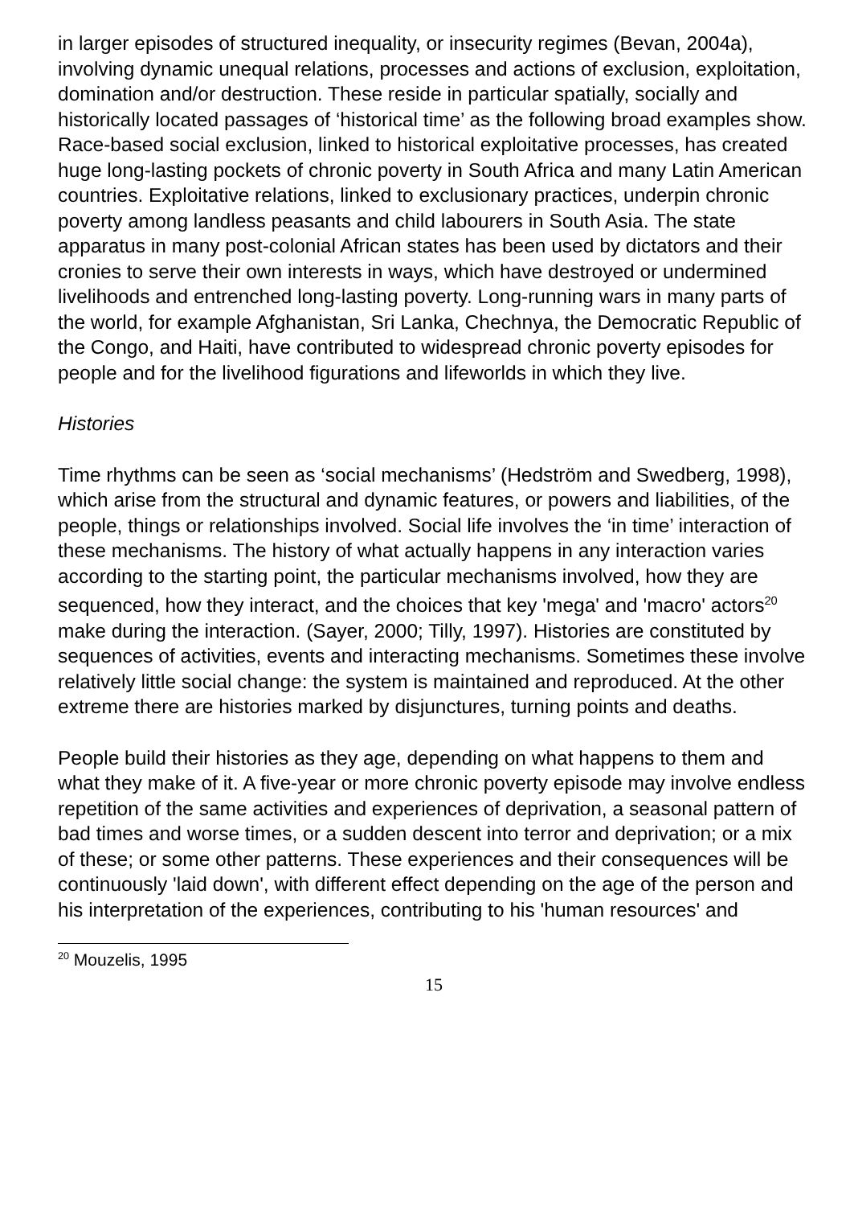in larger episodes of structured inequality, or insecurity regimes (Bevan, 2004a), involving dynamic unequal relations, processes and actions of exclusion, exploitation, domination and/or destruction. These reside in particular spatially, socially and historically located passages of ‘historical time’ as the following broad examples show. Race-based social exclusion, linked to historical exploitative processes, has created huge long-lasting pockets of chronic poverty in South Africa and many Latin American countries. Exploitative relations, linked to exclusionary practices, underpin chronic poverty among landless peasants and child labourers in South Asia. The state apparatus in many post-colonial African states has been used by dictators and their cronies to serve their own interests in ways, which have destroyed or undermined livelihoods and entrenched long-lasting poverty. Long-running wars in many parts of the world, for example Afghanistan, Sri Lanka, Chechnya, the Democratic Republic of the Congo, and Haiti, have contributed to widespread chronic poverty episodes for people and for the livelihood figurations and lifeworlds in which they live.
Histories
Time rhythms can be seen as ‘social mechanisms’ (Hedström and Swedberg, 1998), which arise from the structural and dynamic features, or powers and liabilities, of the people, things or relationships involved. Social life involves the ‘in time’ interaction of these mechanisms. The history of what actually happens in any interaction varies according to the starting point, the particular mechanisms involved, how they are sequenced, how they interact, and the choices that key 'mega' and 'macro' actors<sup>20</sup> make during the interaction. (Sayer, 2000; Tilly, 1997). Histories are constituted by sequences of activities, events and interacting mechanisms. Sometimes these involve relatively little social change: the system is maintained and reproduced. At the other extreme there are histories marked by disjunctures, turning points and deaths.
People build their histories as they age, depending on what happens to them and what they make of it. A five-year or more chronic poverty episode may involve endless repetition of the same activities and experiences of deprivation, a seasonal pattern of bad times and worse times, or a sudden descent into terror and deprivation; or a mix of these; or some other patterns. These experiences and their consequences will be continuously 'laid down', with different effect depending on the age of the person and his interpretation of the experiences, contributing to his 'human resources' and
<sup>20</sup> Mouzelis, 1995
15